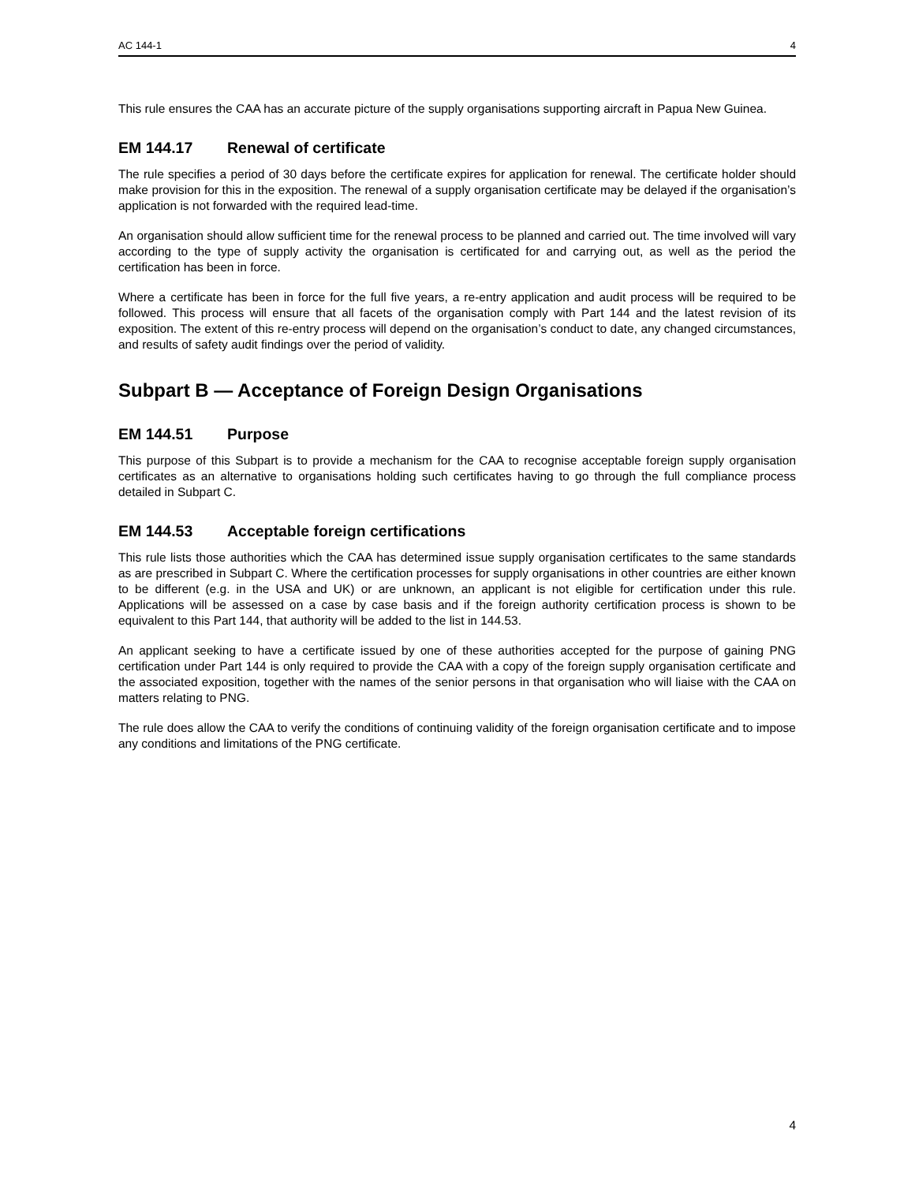AC 144-1 4
This rule ensures the CAA has an accurate picture of the supply organisations supporting aircraft in Papua New Guinea.
EM 144.17 Renewal of certificate
The rule specifies a period of 30 days before the certificate expires for application for renewal. The certificate holder should make provision for this in the exposition. The renewal of a supply organisation certificate may be delayed if the organisation’s application is not forwarded with the required lead-time.
An organisation should allow sufficient time for the renewal process to be planned and carried out. The time involved will vary according to the type of supply activity the organisation is certificated for and carrying out, as well as the period the certification has been in force.
Where a certificate has been in force for the full five years, a re-entry application and audit process will be required to be followed. This process will ensure that all facets of the organisation comply with Part 144 and the latest revision of its exposition. The extent of this re-entry process will depend on the organisation’s conduct to date, any changed circumstances, and results of safety audit findings over the period of validity.
Subpart B — Acceptance of Foreign Design Organisations
EM 144.51 Purpose
This purpose of this Subpart is to provide a mechanism for the CAA to recognise acceptable foreign supply organisation certificates as an alternative to organisations holding such certificates having to go through the full compliance process detailed in Subpart C.
EM 144.53 Acceptable foreign certifications
This rule lists those authorities which the CAA has determined issue supply organisation certificates to the same standards as are prescribed in Subpart C. Where the certification processes for supply organisations in other countries are either known to be different (e.g. in the USA and UK) or are unknown, an applicant is not eligible for certification under this rule. Applications will be assessed on a case by case basis and if the foreign authority certification process is shown to be equivalent to this Part 144, that authority will be added to the list in 144.53.
An applicant seeking to have a certificate issued by one of these authorities accepted for the purpose of gaining PNG certification under Part 144 is only required to provide the CAA with a copy of the foreign supply organisation certificate and the associated exposition, together with the names of the senior persons in that organisation who will liaise with the CAA on matters relating to PNG.
The rule does allow the CAA to verify the conditions of continuing validity of the foreign organisation certificate and to impose any conditions and limitations of the PNG certificate.
4